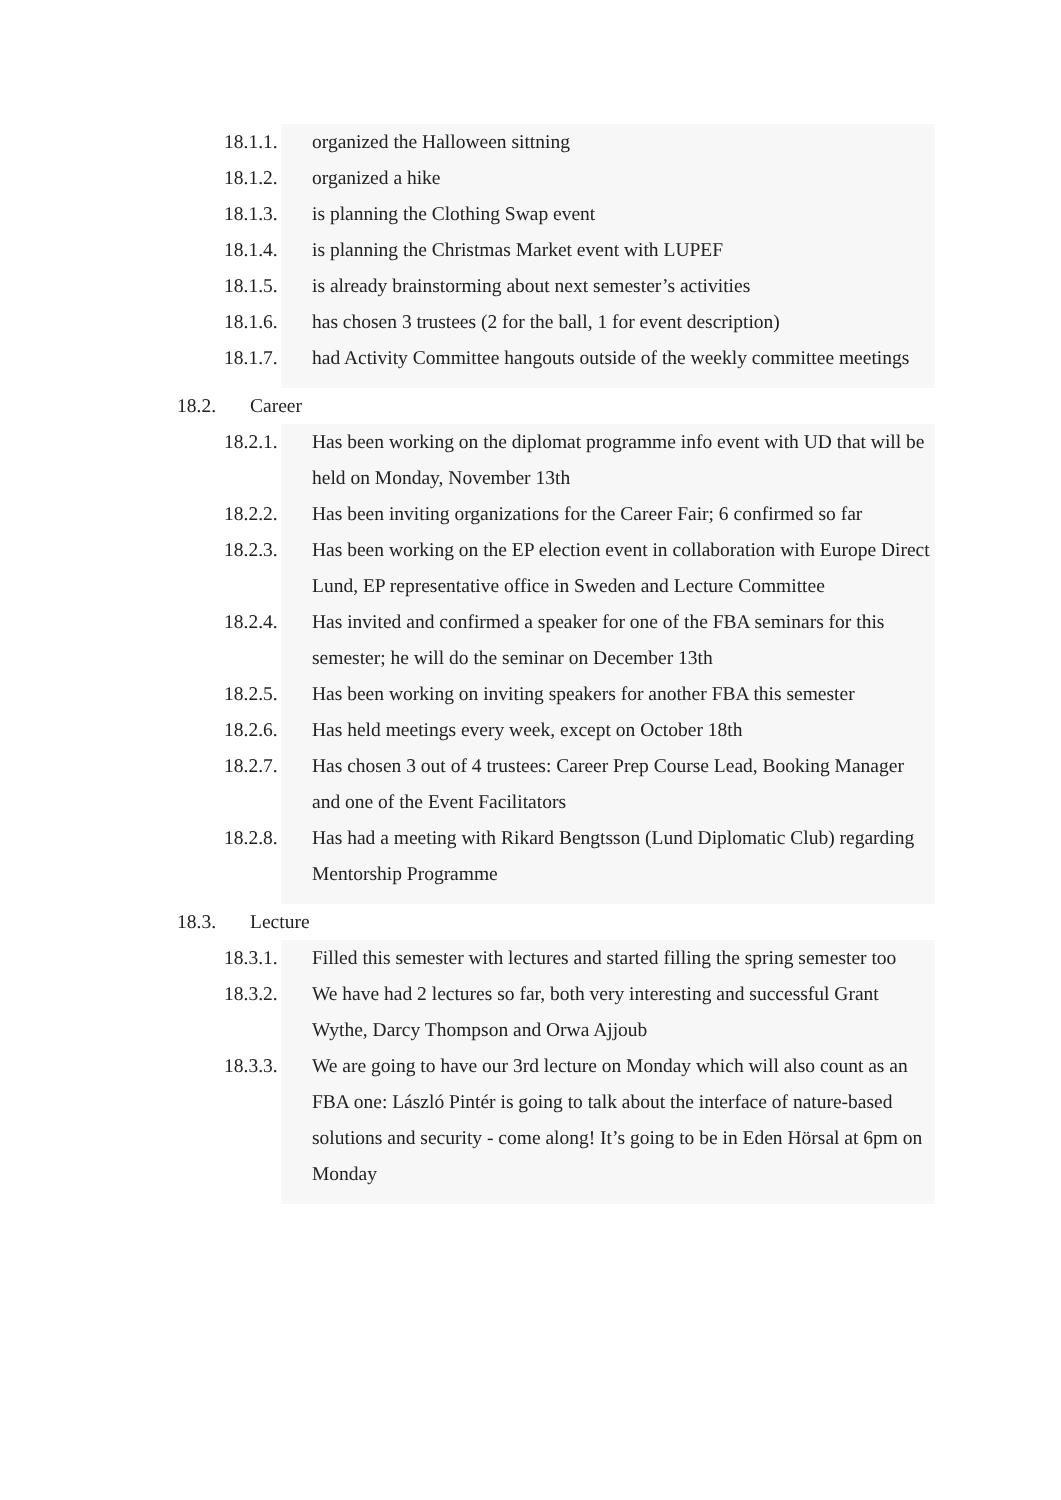18.1.1. organized the Halloween sittning
18.1.2. organized a hike
18.1.3. is planning the Clothing Swap event
18.1.4. is planning the Christmas Market event with LUPEF
18.1.5. is already brainstorming about next semester’s activities
18.1.6. has chosen 3 trustees (2 for the ball, 1 for event description)
18.1.7. had Activity Committee hangouts outside of the weekly committee meetings
18.2. Career
18.2.1. Has been working on the diplomat programme info event with UD that will be held on Monday, November 13th
18.2.2. Has been inviting organizations for the Career Fair; 6 confirmed so far
18.2.3. Has been working on the EP election event in collaboration with Europe Direct Lund, EP representative office in Sweden and Lecture Committee
18.2.4. Has invited and confirmed a speaker for one of the FBA seminars for this semester; he will do the seminar on December 13th
18.2.5. Has been working on inviting speakers for another FBA this semester
18.2.6. Has held meetings every week, except on October 18th
18.2.7. Has chosen 3 out of 4 trustees: Career Prep Course Lead, Booking Manager and one of the Event Facilitators
18.2.8. Has had a meeting with Rikard Bengtsson (Lund Diplomatic Club) regarding Mentorship Programme
18.3. Lecture
18.3.1. Filled this semester with lectures and started filling the spring semester too
18.3.2. We have had 2 lectures so far, both very interesting and successful Grant Wythe, Darcy Thompson and Orwa Ajjoub
18.3.3. We are going to have our 3rd lecture on Monday which will also count as an FBA one: László Pintér is going to talk about the interface of nature-based solutions and security - come along! It’s going to be in Eden Hörsal at 6pm on Monday